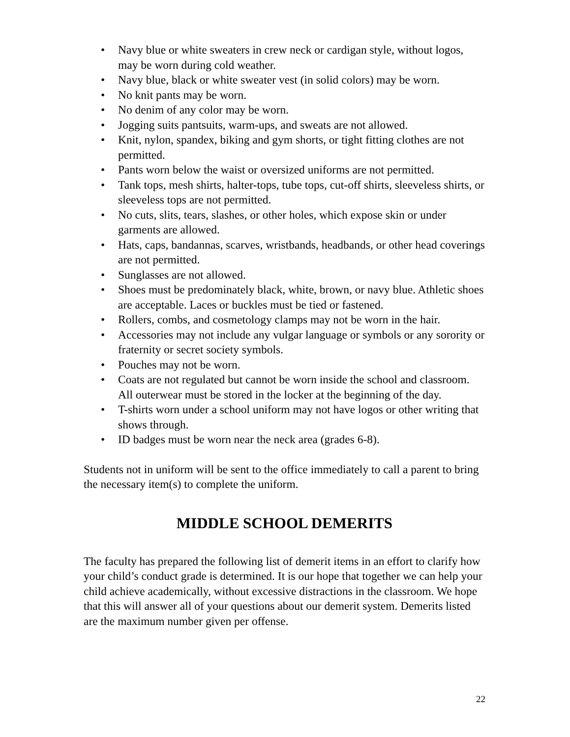• Navy blue or white sweaters in crew neck or cardigan style, without logos, may be worn during cold weather.
• Navy blue, black or white sweater vest (in solid colors) may be worn.
• No knit pants may be worn.
• No denim of any color may be worn.
• Jogging suits pantsuits, warm-ups, and sweats are not allowed.
• Knit, nylon, spandex, biking and gym shorts, or tight fitting clothes are not permitted.
• Pants worn below the waist or oversized uniforms are not permitted.
• Tank tops, mesh shirts, halter-tops, tube tops, cut-off shirts, sleeveless shirts, or sleeveless tops are not permitted.
• No cuts, slits, tears, slashes, or other holes, which expose skin or under garments are allowed.
• Hats, caps, bandannas, scarves, wristbands, headbands, or other head coverings are not permitted.
• Sunglasses are not allowed.
• Shoes must be predominately black, white, brown, or navy blue. Athletic shoes are acceptable. Laces or buckles must be tied or fastened.
• Rollers, combs, and cosmetology clamps may not be worn in the hair.
• Accessories may not include any vulgar language or symbols or any sorority or fraternity or secret society symbols.
• Pouches may not be worn.
• Coats are not regulated but cannot be worn inside the school and classroom. All outerwear must be stored in the locker at the beginning of the day.
• T-shirts worn under a school uniform may not have logos or other writing that shows through.
• ID badges must be worn near the neck area (grades 6-8).
Students not in uniform will be sent to the office immediately to call a parent to bring the necessary item(s) to complete the uniform.
MIDDLE SCHOOL DEMERITS
The faculty has prepared the following list of demerit items in an effort to clarify how your child’s conduct grade is determined. It is our hope that together we can help your child achieve academically, without excessive distractions in the classroom. We hope that this will answer all of your questions about our demerit system. Demerits listed are the maximum number given per offense.
22